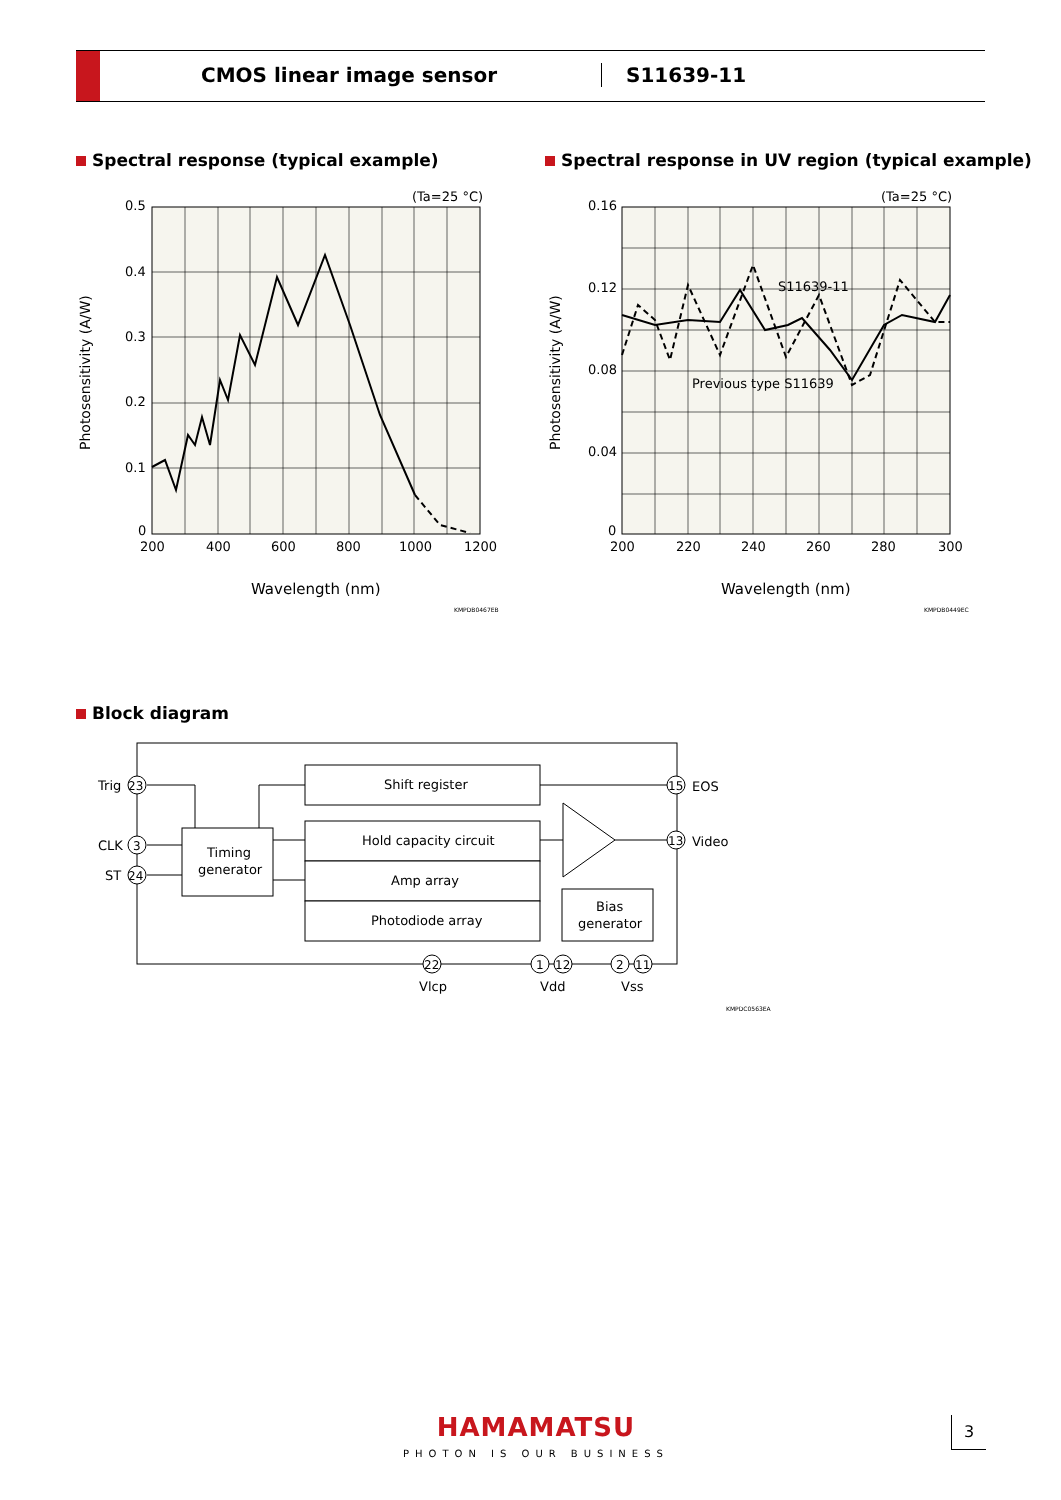CMOS linear image sensor S11639-11
Spectral response (typical example)
Spectral response in UV region (typical example)
0.5
0.4
0.3
0.2
0.1
0
200
400
600
800
1000
1200
(Ta=25 °C)
Wavelength (nm)
Photosensitivity (A/W)
KMPDB0467EB
0.16
0.12
0.08
0.04
0
200
220
240
260
280
300
(Ta=25 °C)
S11639-11
Previous type S11639
Wavelength (nm)
Photosensitivity (A/W)
KMPDB0449EC
Block diagram
23
3
24
15
13
22
1
12
2
11
Trig
CLK
ST
EOS
Video
Shift register
Hold capacity circuit
Amp array
Photodiode array
Timing
generator
Bias
generator
Vlcp
Vdd
Vss
KMPDC0563EA
HAMAMATSU
PHOTON IS OUR BUSINESS
3